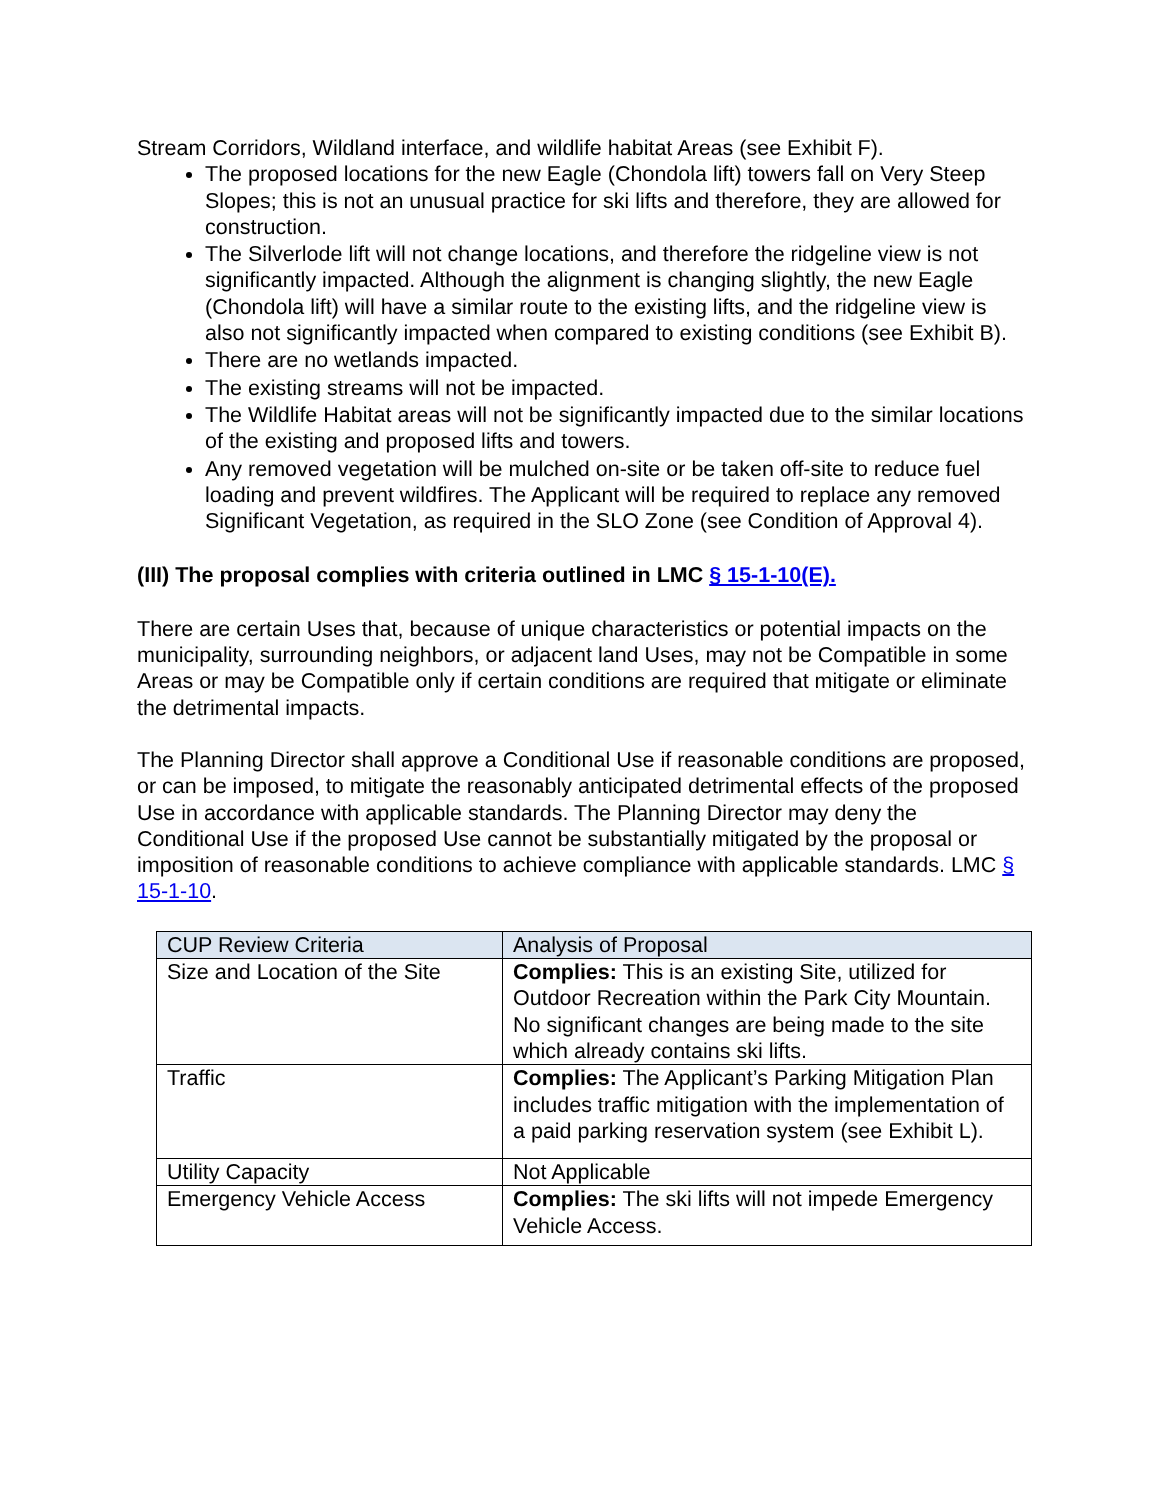Stream Corridors, Wildland interface, and wildlife habitat Areas (see Exhibit F).
The proposed locations for the new Eagle (Chondola lift) towers fall on Very Steep Slopes; this is not an unusual practice for ski lifts and therefore, they are allowed for construction.
The Silverlode lift will not change locations, and therefore the ridgeline view is not significantly impacted. Although the alignment is changing slightly, the new Eagle (Chondola lift) will have a similar route to the existing lifts, and the ridgeline view is also not significantly impacted when compared to existing conditions (see Exhibit B).
There are no wetlands impacted.
The existing streams will not be impacted.
The Wildlife Habitat areas will not be significantly impacted due to the similar locations of the existing and proposed lifts and towers.
Any removed vegetation will be mulched on-site or be taken off-site to reduce fuel loading and prevent wildfires. The Applicant will be required to replace any removed Significant Vegetation, as required in the SLO Zone (see Condition of Approval 4).
(III) The proposal complies with criteria outlined in LMC § 15-1-10(E).
There are certain Uses that, because of unique characteristics or potential impacts on the municipality, surrounding neighbors, or adjacent land Uses, may not be Compatible in some Areas or may be Compatible only if certain conditions are required that mitigate or eliminate the detrimental impacts.
The Planning Director shall approve a Conditional Use if reasonable conditions are proposed, or can be imposed, to mitigate the reasonably anticipated detrimental effects of the proposed Use in accordance with applicable standards. The Planning Director may deny the Conditional Use if the proposed Use cannot be substantially mitigated by the proposal or imposition of reasonable conditions to achieve compliance with applicable standards. LMC § 15-1-10.
| CUP Review Criteria | Analysis of Proposal |
| --- | --- |
| Size and Location of the Site | Complies: This is an existing Site, utilized for Outdoor Recreation within the Park City Mountain. No significant changes are being made to the site which already contains ski lifts. |
| Traffic | Complies: The Applicant’s Parking Mitigation Plan includes traffic mitigation with the implementation of a paid parking reservation system (see Exhibit L). |
| Utility Capacity | Not Applicable |
| Emergency Vehicle Access | Complies: The ski lifts will not impede Emergency Vehicle Access. |